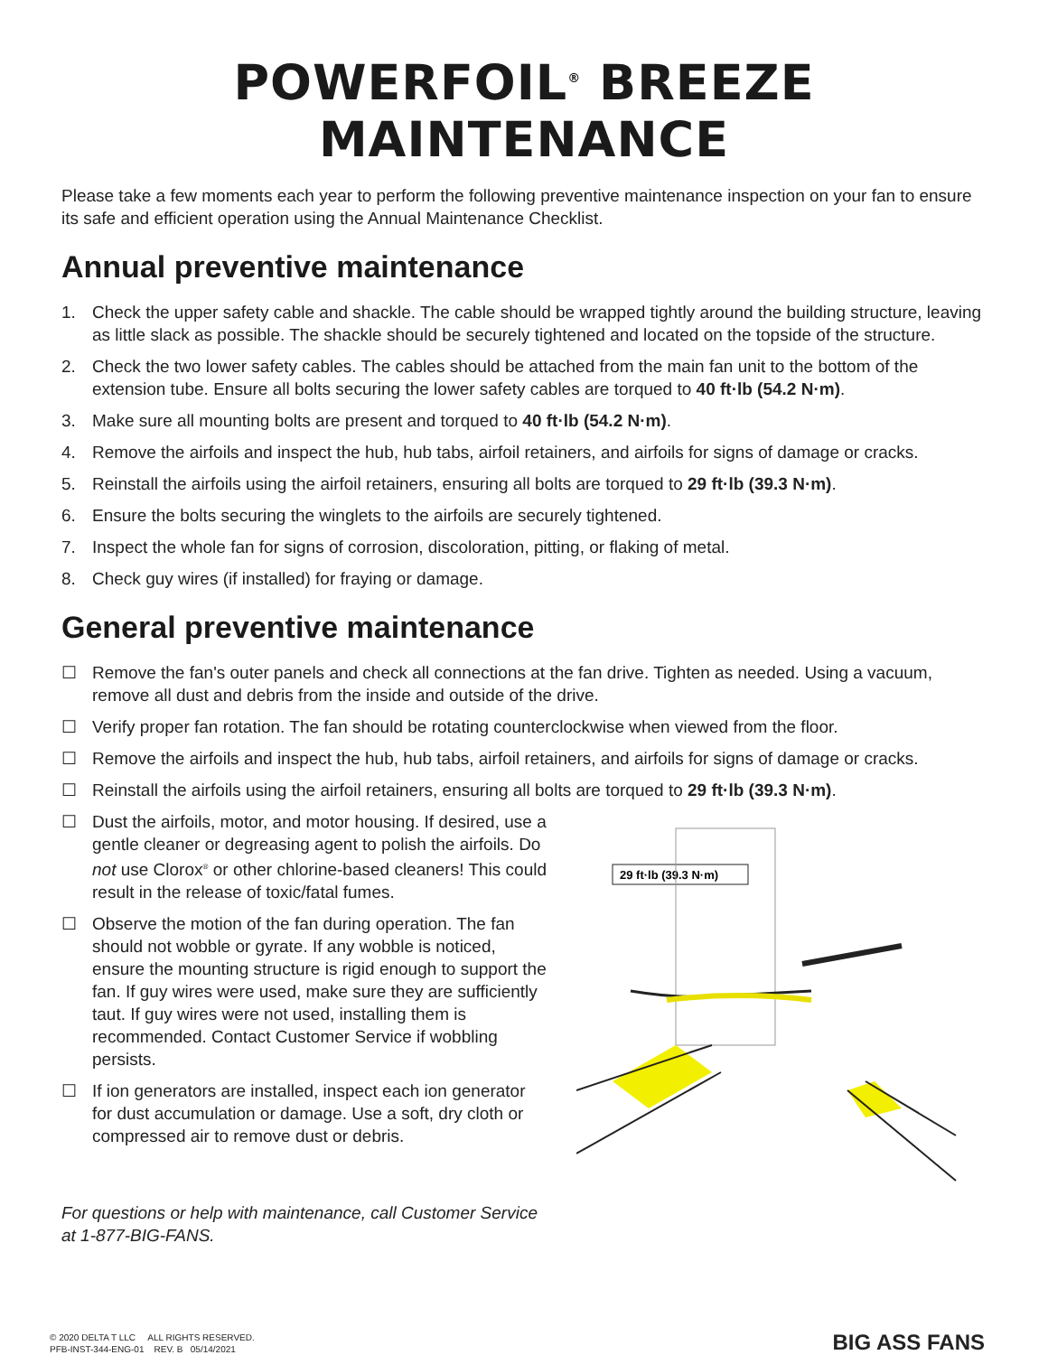POWERFOIL<sup>®</sup> BREEZE MAINTENANCE
Please take a few moments each year to perform the following preventive maintenance inspection on your fan to ensure its safe and efficient operation using the Annual Maintenance Checklist.
Annual preventive maintenance
1. Check the upper safety cable and shackle. The cable should be wrapped tightly around the building structure, leaving as little slack as possible. The shackle should be securely tightened and located on the topside of the structure.
2. Check the two lower safety cables. The cables should be attached from the main fan unit to the bottom of the extension tube. Ensure all bolts securing the lower safety cables are torqued to 40 ft·lb (54.2 N·m).
3. Make sure all mounting bolts are present and torqued to 40 ft·lb (54.2 N·m).
4. Remove the airfoils and inspect the hub, hub tabs, airfoil retainers, and airfoils for signs of damage or cracks.
5. Reinstall the airfoils using the airfoil retainers, ensuring all bolts are torqued to 29 ft·lb (39.3 N·m).
6. Ensure the bolts securing the winglets to the airfoils are securely tightened.
7. Inspect the whole fan for signs of corrosion, discoloration, pitting, or flaking of metal.
8. Check guy wires (if installed) for fraying or damage.
General preventive maintenance
☐ Remove the fan's outer panels and check all connections at the fan drive. Tighten as needed. Using a vacuum, remove all dust and debris from the inside and outside of the drive.
☐ Verify proper fan rotation. The fan should be rotating counterclockwise when viewed from the floor.
☐ Remove the airfoils and inspect the hub, hub tabs, airfoil retainers, and airfoils for signs of damage or cracks.
☐ Reinstall the airfoils using the airfoil retainers, ensuring all bolts are torqued to 29 ft·lb (39.3 N·m).
☐ Dust the airfoils, motor, and motor housing. If desired, use a gentle cleaner or degreasing agent to polish the airfoils. Do not use Clorox<sup>®</sup> or other chlorine-based cleaners! This could result in the release of toxic/fatal fumes.
☐ Observe the motion of the fan during operation. The fan should not wobble or gyrate. If any wobble is noticed, ensure the mounting structure is rigid enough to support the fan. If guy wires were used, make sure they are sufficiently taut. If guy wires were not used, installing them is recommended. Contact Customer Service if wobbling persists.
☐ If ion generators are installed, inspect each ion generator for dust accumulation or damage. Use a soft, dry cloth or compressed air to remove dust or debris.
For questions or help with maintenance, call Customer Service at 1-877-BIG-FANS.
29 ft·lb (39.3 N·m)
© 2020 DELTA T LLC ALL RIGHTS RESERVED.
PFB-INST-344-ENG-01 REV. B 05/14/2021
BIG ASS FANS